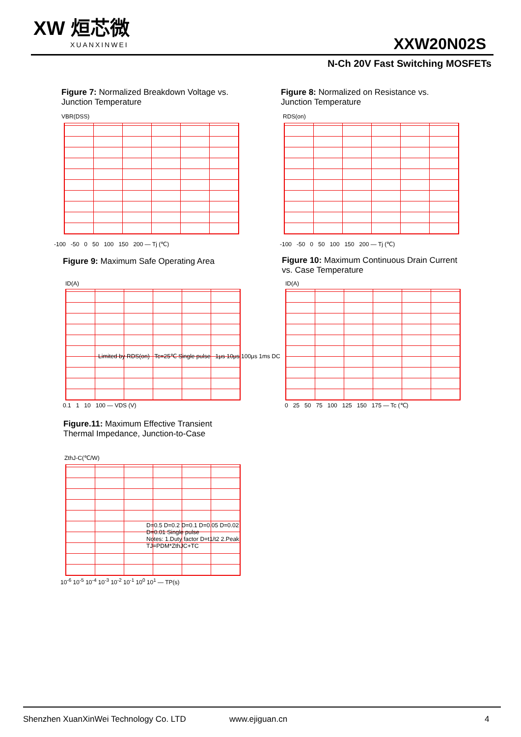XW 烜芯微
XUANXINWEI
XXW20N02S
N-Ch 20V Fast Switching MOSFETs
Figure 7: Normalized Breakdown Voltage vs. Junction Temperature
VBR(DSS)
-100 -50 0 50 100 150 200 — Tj (℃)
Figure 8: Normalized on Resistance vs. Junction Temperature
RDS(on)
-100 -50 0 50 100 150 200 — Tj (℃)
Figure 9: Maximum Safe Operating Area
ID(A)
Limited by RDS(on) Tc=25℃ Single pulse 1μs 10μs 100μs 1ms DC
0.1 1 10 100 — VDS (V)
Figure 10: Maximum Continuous Drain Current vs. Case Temperature
ID(A)
0 25 50 75 100 125 150 175 — Tc (℃)
Figure.11: Maximum Effective Transient Thermal Impedance, Junction-to-Case
ZthJ-C(℃/W)
D=0.5 D=0.2 D=0.1 D=0.05 D=0.02 D=0.01 Single pulse
Notes: 1.Duty factor D=t1/t2 2.Peak TJ=PDM*ZthJC+TC
10<sup>-6</sup> 10<sup>-5</sup> 10<sup>-4</sup> 10<sup>-3</sup> 10<sup>-2</sup> 10<sup>-1</sup> 10<sup>0</sup> 10<sup>1</sup> — TP(s)
Shenzhen XuanXinWei Technology Co. LTD www.ejiguan.cn 4